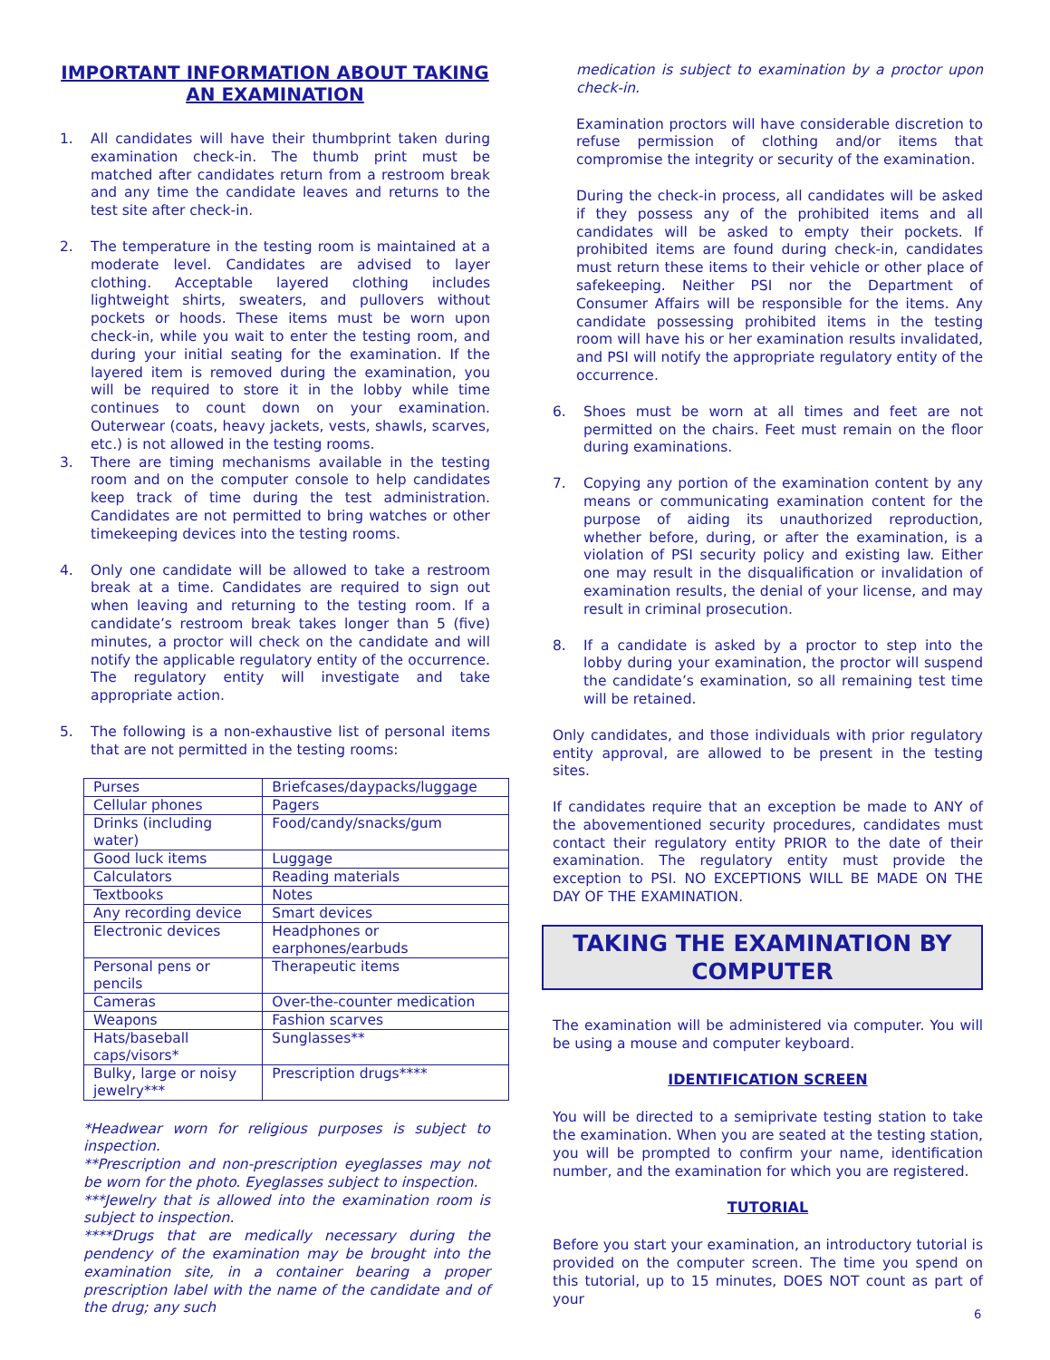IMPORTANT INFORMATION ABOUT TAKING AN EXAMINATION
1. All candidates will have their thumbprint taken during examination check-in. The thumb print must be matched after candidates return from a restroom break and any time the candidate leaves and returns to the test site after check-in.
2. The temperature in the testing room is maintained at a moderate level. Candidates are advised to layer clothing. Acceptable layered clothing includes lightweight shirts, sweaters, and pullovers without pockets or hoods. These items must be worn upon check-in, while you wait to enter the testing room, and during your initial seating for the examination. If the layered item is removed during the examination, you will be required to store it in the lobby while time continues to count down on your examination. Outerwear (coats, heavy jackets, vests, shawls, scarves, etc.) is not allowed in the testing rooms.
3. There are timing mechanisms available in the testing room and on the computer console to help candidates keep track of time during the test administration. Candidates are not permitted to bring watches or other timekeeping devices into the testing rooms.
4. Only one candidate will be allowed to take a restroom break at a time. Candidates are required to sign out when leaving and returning to the testing room. If a candidate’s restroom break takes longer than 5 (five) minutes, a proctor will check on the candidate and will notify the applicable regulatory entity of the occurrence. The regulatory entity will investigate and take appropriate action.
5. The following is a non-exhaustive list of personal items that are not permitted in the testing rooms:
| Purses | Briefcases/daypacks/luggage |
| Cellular phones | Pagers |
| Drinks (including water) | Food/candy/snacks/gum |
| Good luck items | Luggage |
| Calculators | Reading materials |
| Textbooks | Notes |
| Any recording device | Smart devices |
| Electronic devices | Headphones or earphones/earbuds |
| Personal pens or pencils | Therapeutic items |
| Cameras | Over-the-counter medication |
| Weapons | Fashion scarves |
| Hats/baseball caps/visors* | Sunglasses** |
| Bulky, large or noisy jewelry*** | Prescription drugs**** |
*Headwear worn for religious purposes is subject to inspection.
**Prescription and non-prescription eyeglasses may not be worn for the photo. Eyeglasses subject to inspection.
***Jewelry that is allowed into the examination room is subject to inspection.
****Drugs that are medically necessary during the pendency of the examination may be brought into the examination site, in a container bearing a proper prescription label with the name of the candidate and of the drug; any such
medication is subject to examination by a proctor upon check-in.
Examination proctors will have considerable discretion to refuse permission of clothing and/or items that compromise the integrity or security of the examination.
During the check-in process, all candidates will be asked if they possess any of the prohibited items and all candidates will be asked to empty their pockets. If prohibited items are found during check-in, candidates must return these items to their vehicle or other place of safekeeping. Neither PSI nor the Department of Consumer Affairs will be responsible for the items. Any candidate possessing prohibited items in the testing room will have his or her examination results invalidated, and PSI will notify the appropriate regulatory entity of the occurrence.
6. Shoes must be worn at all times and feet are not permitted on the chairs. Feet must remain on the floor during examinations.
7. Copying any portion of the examination content by any means or communicating examination content for the purpose of aiding its unauthorized reproduction, whether before, during, or after the examination, is a violation of PSI security policy and existing law. Either one may result in the disqualification or invalidation of examination results, the denial of your license, and may result in criminal prosecution.
8. If a candidate is asked by a proctor to step into the lobby during your examination, the proctor will suspend the candidate’s examination, so all remaining test time will be retained.
Only candidates, and those individuals with prior regulatory entity approval, are allowed to be present in the testing sites.
If candidates require that an exception be made to ANY of the abovementioned security procedures, candidates must contact their regulatory entity PRIOR to the date of their examination. The regulatory entity must provide the exception to PSI. NO EXCEPTIONS WILL BE MADE ON THE DAY OF THE EXAMINATION.
TAKING THE EXAMINATION BY COMPUTER
The examination will be administered via computer. You will be using a mouse and computer keyboard.
IDENTIFICATION SCREEN
You will be directed to a semiprivate testing station to take the examination. When you are seated at the testing station, you will be prompted to confirm your name, identification number, and the examination for which you are registered.
TUTORIAL
Before you start your examination, an introductory tutorial is provided on the computer screen. The time you spend on this tutorial, up to 15 minutes, DOES NOT count as part of your
6